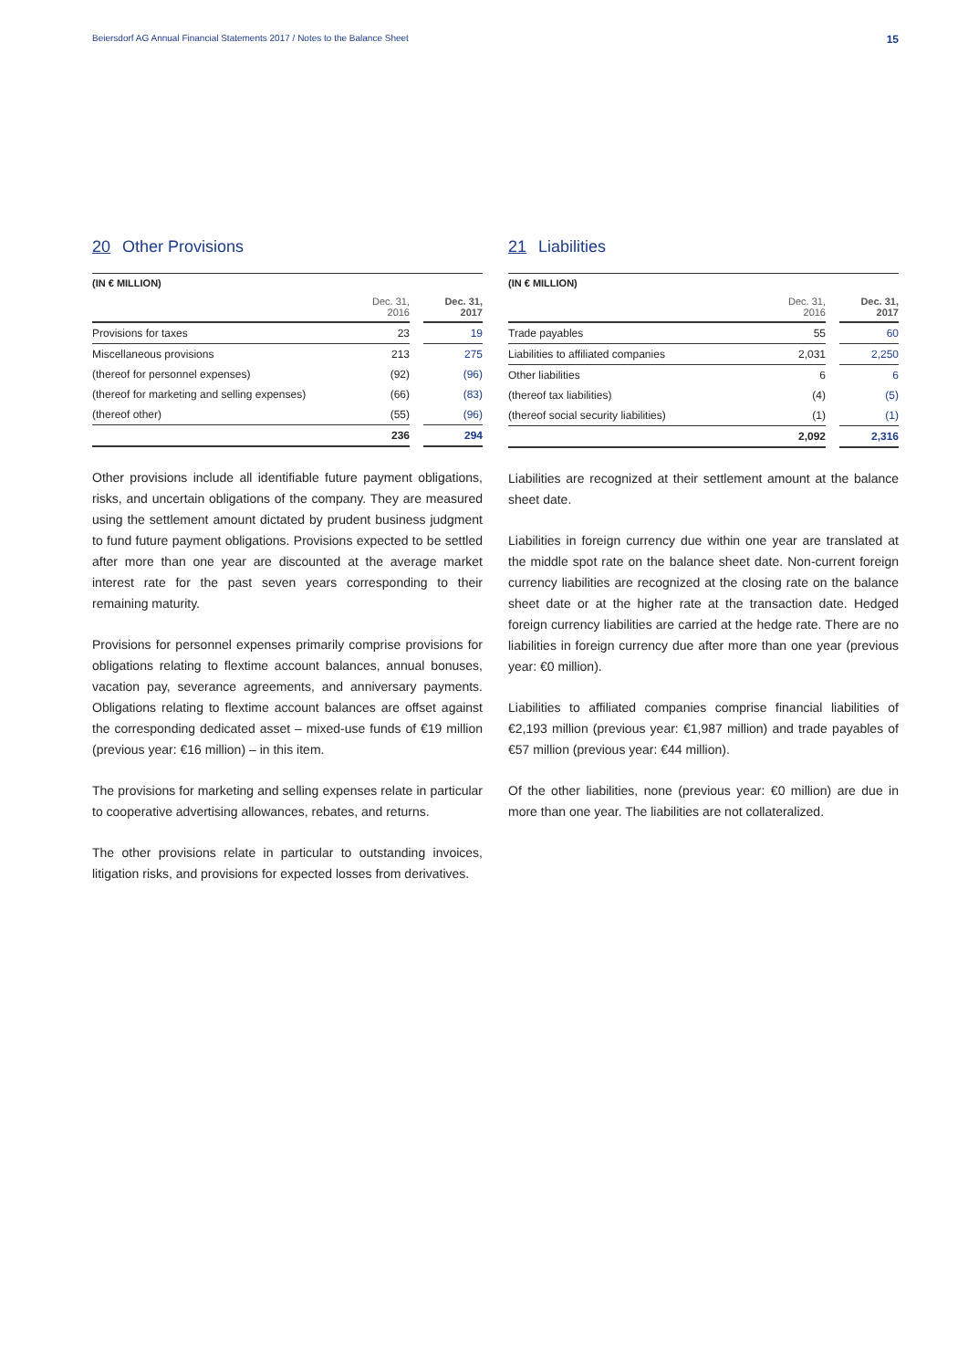Beiersdorf AG Annual Financial Statements 2017 / Notes to the Balance Sheet 15
20 Other Provisions
| (IN € MILLION) | | | |
| | Dec. 31, 2016 | | Dec. 31, 2017 |
| Provisions for taxes | 23 | | 19 |
| Miscellaneous provisions | 213 | | 275 |
| (thereof for personnel expenses) | (92) | | (96) |
| (thereof for marketing and selling expenses) | (66) | | (83) |
| (thereof other) | (55) | | (96) |
| | 236 | | 294 |
Other provisions include all identifiable future payment obligations, risks, and uncertain obligations of the company. They are measured using the settlement amount dictated by prudent business judgment to fund future payment obligations. Provisions expected to be settled after more than one year are discounted at the average market interest rate for the past seven years corresponding to their remaining maturity.
Provisions for personnel expenses primarily comprise provisions for obligations relating to flextime account balances, annual bonuses, vacation pay, severance agreements, and anniversary payments. Obligations relating to flextime account balances are offset against the corresponding dedicated asset – mixed-use funds of €19 million (previous year: €16 million) – in this item.
The provisions for marketing and selling expenses relate in particular to cooperative advertising allowances, rebates, and returns.
The other provisions relate in particular to outstanding invoices, litigation risks, and provisions for expected losses from derivatives.
21 Liabilities
| (IN € MILLION) | | | |
| | Dec. 31, 2016 | | Dec. 31, 2017 |
| Trade payables | 55 | | 60 |
| Liabilities to affiliated companies | 2,031 | | 2,250 |
| Other liabilities | 6 | | 6 |
| (thereof tax liabilities) | (4) | | (5) |
| (thereof social security liabilities) | (1) | | (1) |
| | 2,092 | | 2,316 |
Liabilities are recognized at their settlement amount at the balance sheet date.
Liabilities in foreign currency due within one year are translated at the middle spot rate on the balance sheet date. Non-current foreign currency liabilities are recognized at the closing rate on the balance sheet date or at the higher rate at the transaction date. Hedged foreign currency liabilities are carried at the hedge rate. There are no liabilities in foreign currency due after more than one year (previous year: €0 million).
Liabilities to affiliated companies comprise financial liabilities of €2,193 million (previous year: €1,987 million) and trade payables of €57 million (previous year: €44 million).
Of the other liabilities, none (previous year: €0 million) are due in more than one year. The liabilities are not collateralized.